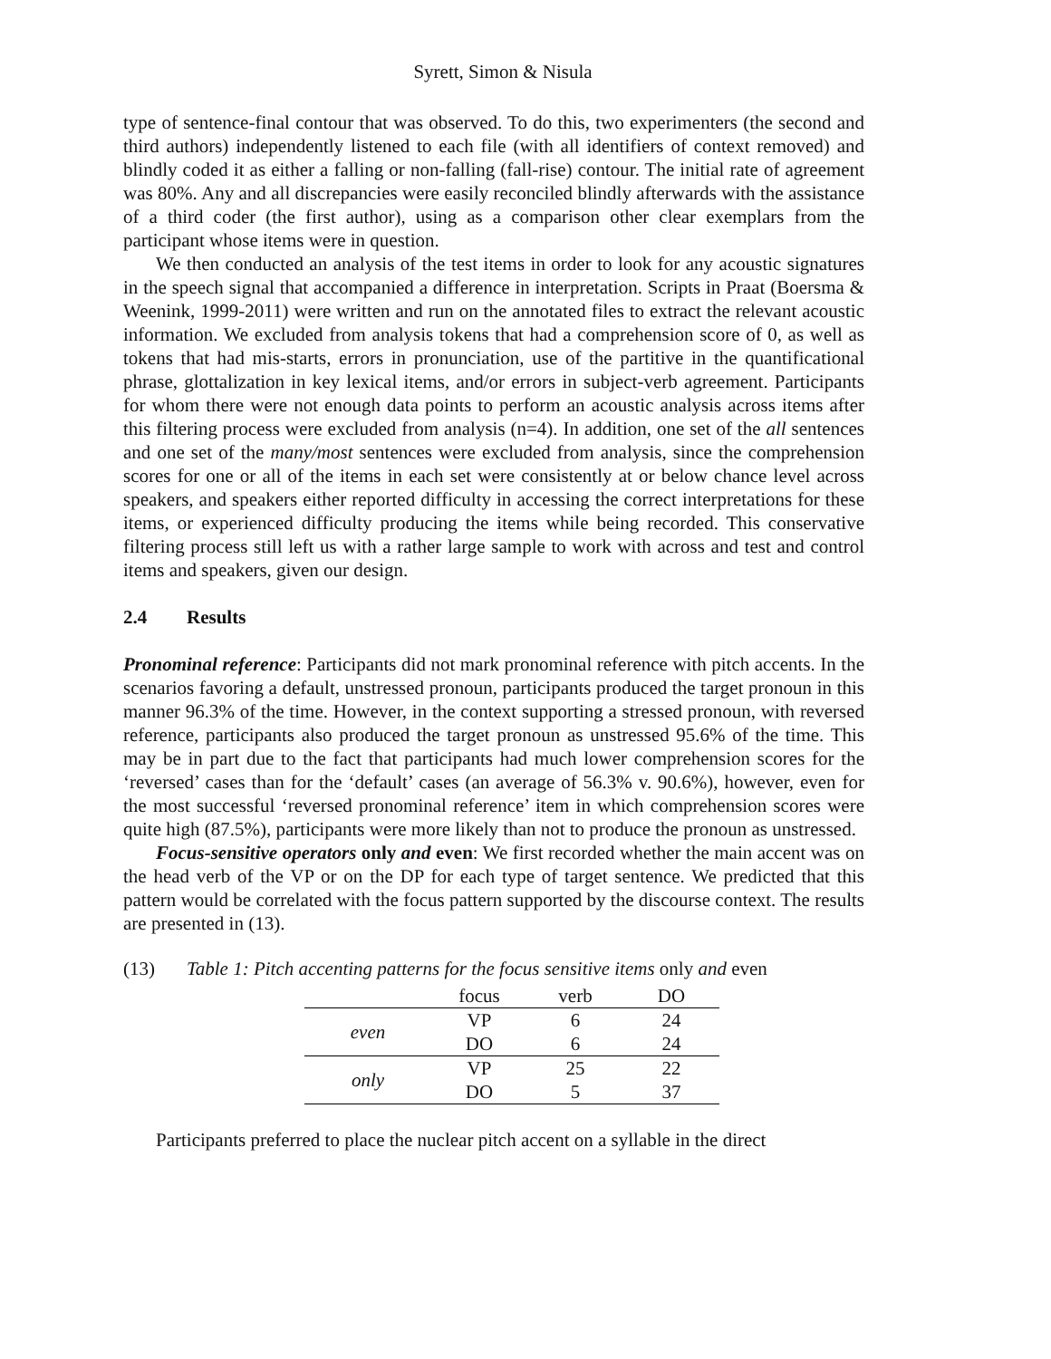Syrett, Simon & Nisula
type of sentence-final contour that was observed. To do this, two experimenters (the second and third authors) independently listened to each file (with all identifiers of context removed) and blindly coded it as either a falling or non-falling (fall-rise) contour. The initial rate of agreement was 80%. Any and all discrepancies were easily reconciled blindly afterwards with the assistance of a third coder (the first author), using as a comparison other clear exemplars from the participant whose items were in question.
We then conducted an analysis of the test items in order to look for any acoustic signatures in the speech signal that accompanied a difference in interpretation. Scripts in Praat (Boersma & Weenink, 1999-2011) were written and run on the annotated files to extract the relevant acoustic information. We excluded from analysis tokens that had a comprehension score of 0, as well as tokens that had mis-starts, errors in pronunciation, use of the partitive in the quantificational phrase, glottalization in key lexical items, and/or errors in subject-verb agreement. Participants for whom there were not enough data points to perform an acoustic analysis across items after this filtering process were excluded from analysis (n=4). In addition, one set of the all sentences and one set of the many/most sentences were excluded from analysis, since the comprehension scores for one or all of the items in each set were consistently at or below chance level across speakers, and speakers either reported difficulty in accessing the correct interpretations for these items, or experienced difficulty producing the items while being recorded. This conservative filtering process still left us with a rather large sample to work with across and test and control items and speakers, given our design.
2.4 Results
Pronominal reference: Participants did not mark pronominal reference with pitch accents. In the scenarios favoring a default, unstressed pronoun, participants produced the target pronoun in this manner 96.3% of the time. However, in the context supporting a stressed pronoun, with reversed reference, participants also produced the target pronoun as unstressed 95.6% of the time. This may be in part due to the fact that participants had much lower comprehension scores for the ‘reversed’ cases than for the ‘default’ cases (an average of 56.3% v. 90.6%), however, even for the most successful ‘reversed pronominal reference’ item in which comprehension scores were quite high (87.5%), participants were more likely than not to produce the pronoun as unstressed.
Focus-sensitive operators only and even: We first recorded whether the main accent was on the head verb of the VP or on the DP for each type of target sentence. We predicted that this pattern would be correlated with the focus pattern supported by the discourse context. The results are presented in (13).
(13) Table 1: Pitch accenting patterns for the focus sensitive items only and even
| | focus | verb | DO |
| --- | --- | --- | --- |
| even | VP | 6 | 24 |
| | DO | 6 | 24 |
| only | VP | 25 | 22 |
| | DO | 5 | 37 |
Participants preferred to place the nuclear pitch accent on a syllable in the direct